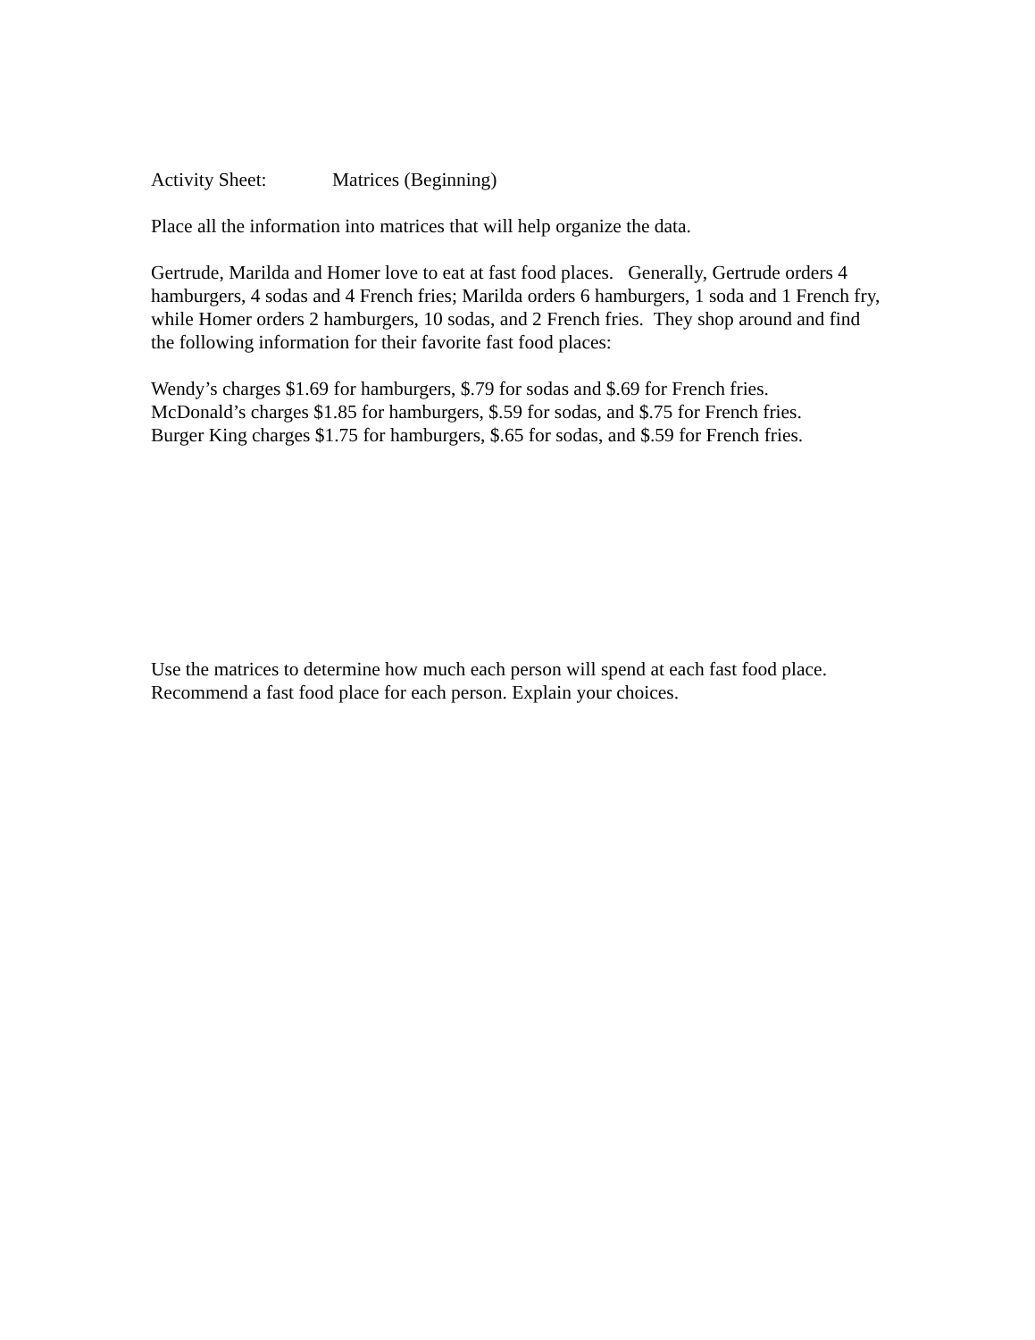Activity Sheet: Matrices (Beginning)
Place all the information into matrices that will help organize the data.
Gertrude, Marilda and Homer love to eat at fast food places. Generally, Gertrude orders 4 hamburgers, 4 sodas and 4 French fries; Marilda orders 6 hamburgers, 1 soda and 1 French fry, while Homer orders 2 hamburgers, 10 sodas, and 2 French fries. They shop around and find the following information for their favorite fast food places:
Wendy’s charges $1.69 for hamburgers, $.79 for sodas and $.69 for French fries.
McDonald’s charges $1.85 for hamburgers, $.59 for sodas, and $.75 for French fries.
Burger King charges $1.75 for hamburgers, $.65 for sodas, and $.59 for French fries.
Use the matrices to determine how much each person will spend at each fast food place. Recommend a fast food place for each person. Explain your choices.